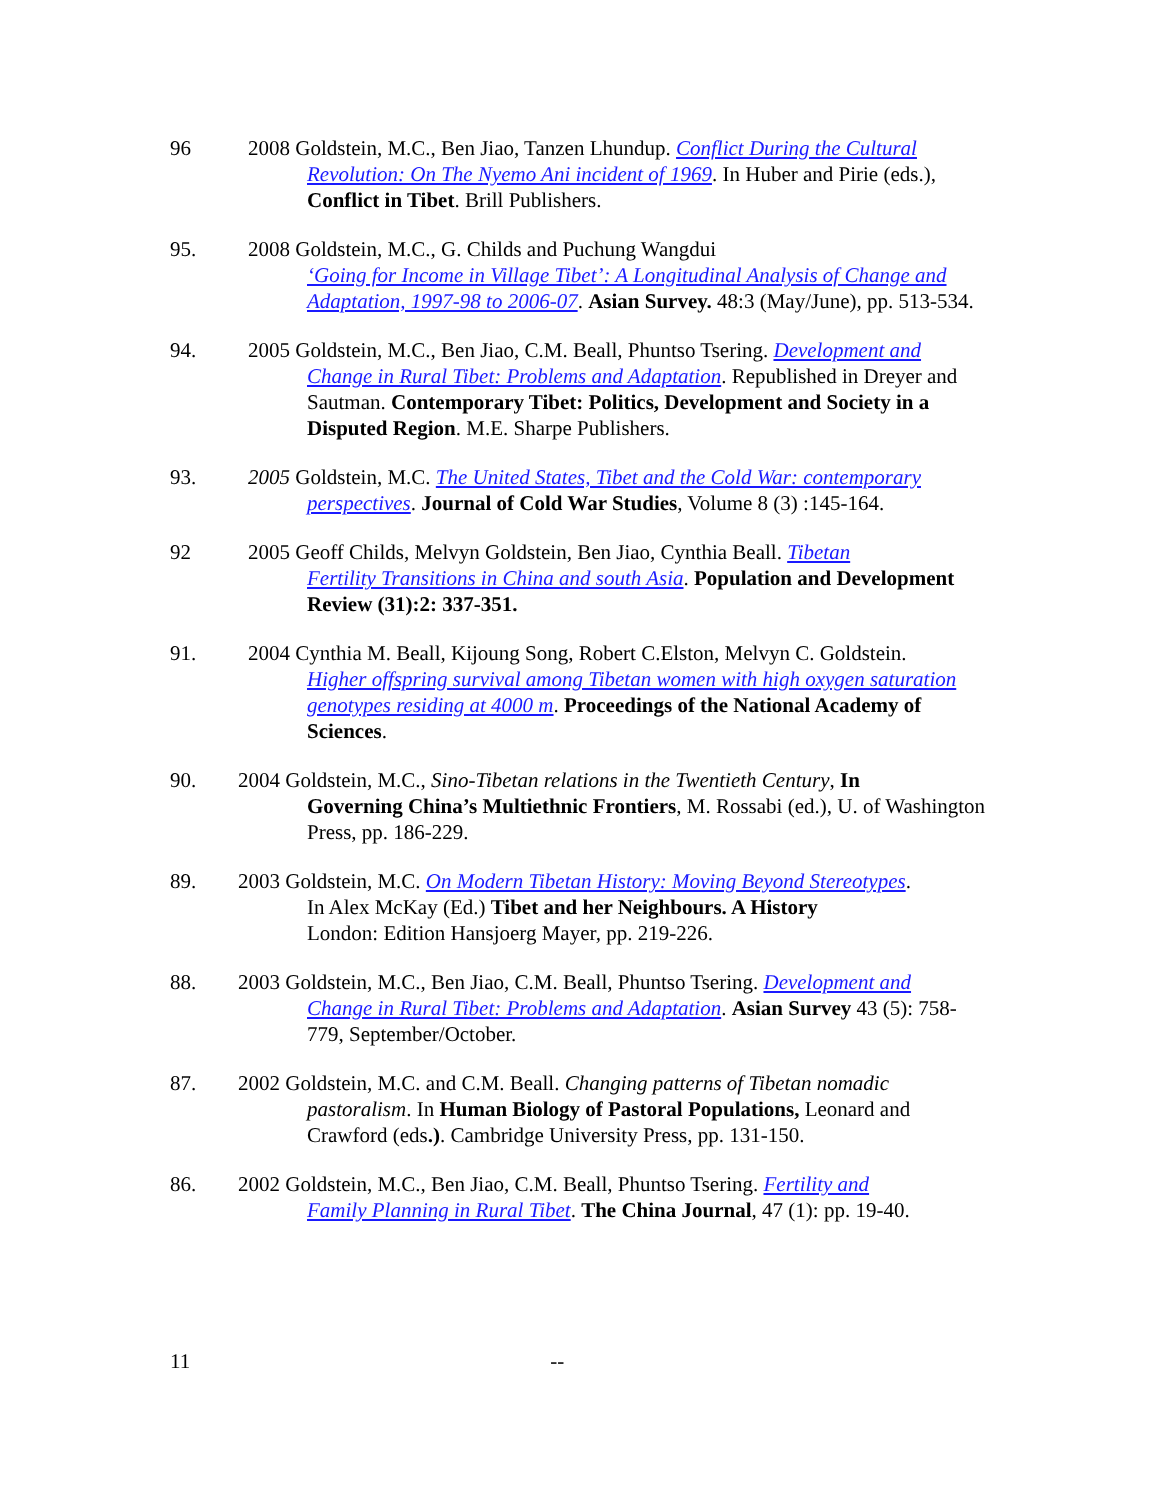96 2008 Goldstein, M.C., Ben Jiao, Tanzen Lhundup. Conflict During the Cultural
Revolution: On The Nyemo Ani incident of 1969. In Huber and Pirie (eds.), Conflict in Tibet. Brill Publishers.
95. 2008 Goldstein, M.C., G. Childs and Puchung Wangdui
‘Going for Income in Village Tibet’: A Longitudinal Analysis of Change and Adaptation, 1997-98 to 2006-07. Asian Survey. 48:3 (May/June), pp. 513-534.
94. 2005 Goldstein, M.C., Ben Jiao, C.M. Beall, Phuntso Tsering. Development and
Change in Rural Tibet: Problems and Adaptation. Republished in Dreyer and Sautman. Contemporary Tibet: Politics, Development and Society in a Disputed Region. M.E. Sharpe Publishers.
93. 2005 Goldstein, M.C. The United States, Tibet and the Cold War: contemporary
perspectives. Journal of Cold War Studies, Volume 8 (3) :145-164.
92 2005 Geoff Childs, Melvyn Goldstein, Ben Jiao, Cynthia Beall. Tibetan
Fertility Transitions in China and south Asia. Population and Development Review (31):2: 337-351.
91. 2004 Cynthia M. Beall, Kijoung Song, Robert C.Elston, Melvyn C. Goldstein.
Higher offspring survival among Tibetan women with high oxygen saturation genotypes residing at 4000 m. Proceedings of the National Academy of Sciences.
90. 2004 Goldstein, M.C., Sino-Tibetan relations in the Twentieth Century, In
Governing China’s Multiethnic Frontiers, M. Rossabi (ed.), U. of Washington Press, pp. 186-229.
89. 2003 Goldstein, M.C. On Modern Tibetan History: Moving Beyond Stereotypes.
In Alex McKay (Ed.) Tibet and her Neighbours. A History
London: Edition Hansjoerg Mayer, pp. 219-226.
88. 2003 Goldstein, M.C., Ben Jiao, C.M. Beall, Phuntso Tsering. Development and
Change in Rural Tibet: Problems and Adaptation. Asian Survey 43 (5): 758-779, September/October.
87. 2002 Goldstein, M.C. and C.M. Beall. Changing patterns of Tibetan nomadic
pastoralism. In Human Biology of Pastoral Populations, Leonard and Crawford (eds.). Cambridge University Press, pp. 131-150.
86. 2002 Goldstein, M.C., Ben Jiao, C.M. Beall, Phuntso Tsering. Fertility and
Family Planning in Rural Tibet. The China Journal, 47 (1): pp. 19-40.
11 --